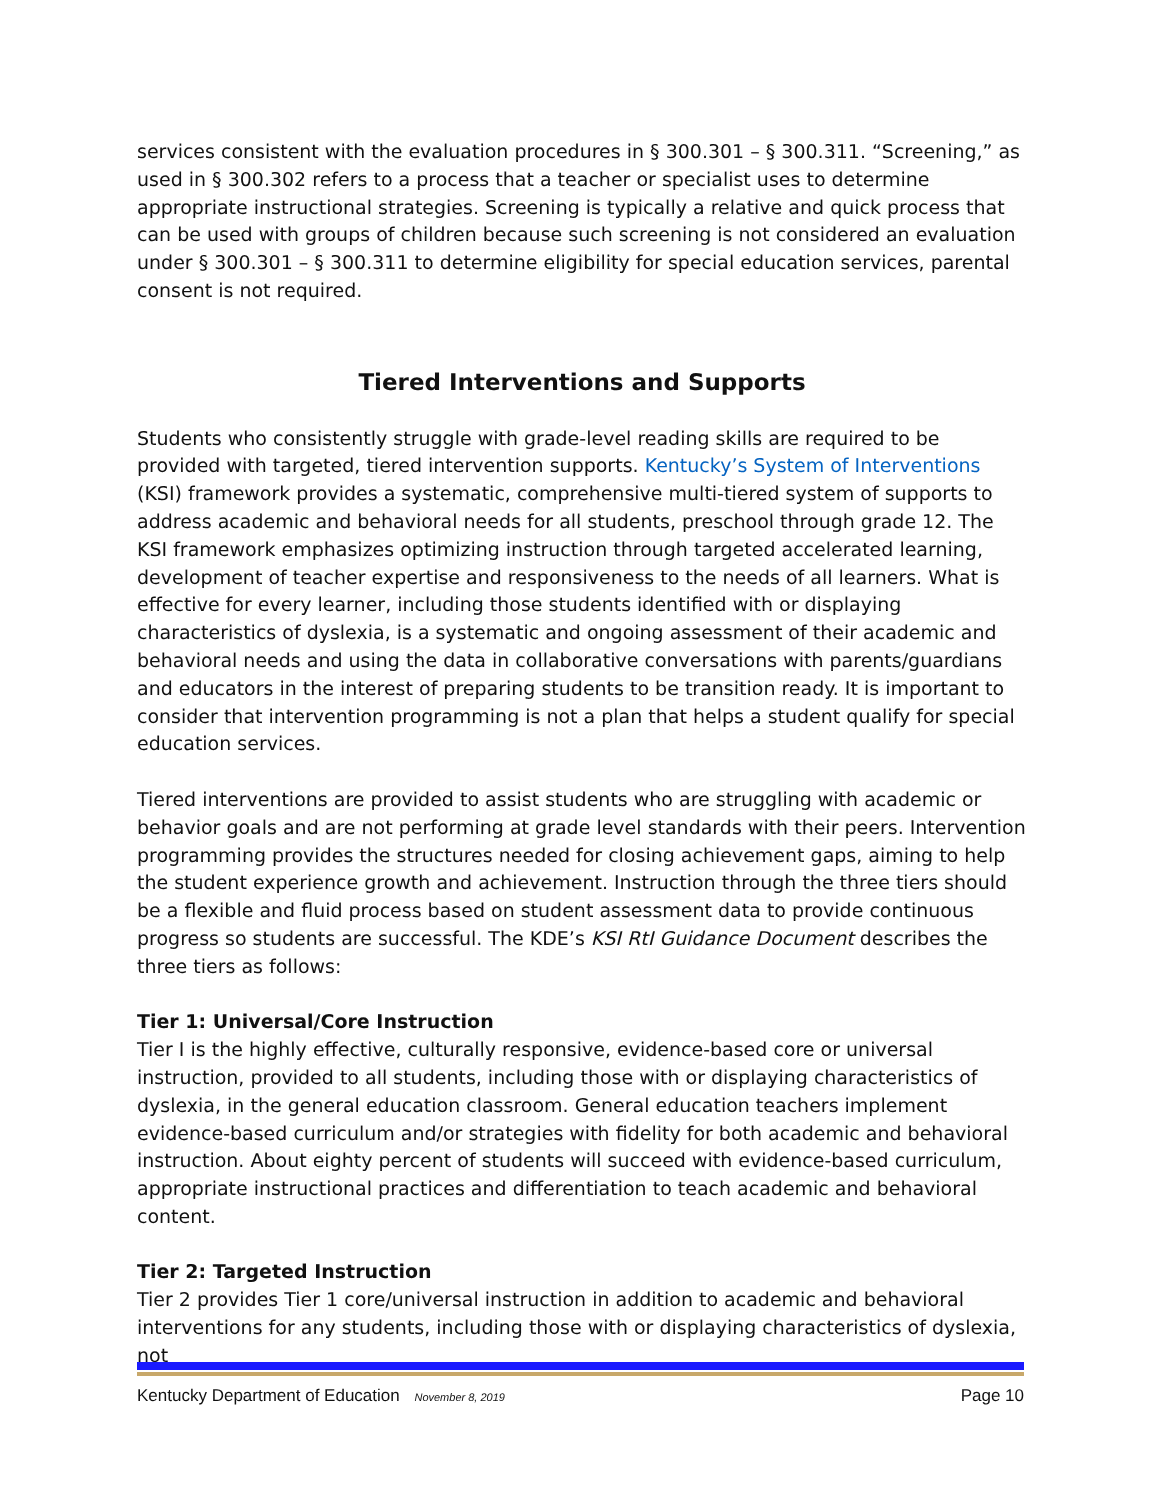services consistent with the evaluation procedures in § 300.301 – § 300.311. “Screening,” as used in § 300.302 refers to a process that a teacher or specialist uses to determine appropriate instructional strategies. Screening is typically a relative and quick process that can be used with groups of children because such screening is not considered an evaluation under § 300.301 – § 300.311 to determine eligibility for special education services, parental consent is not required.
Tiered Interventions and Supports
Students who consistently struggle with grade-level reading skills are required to be provided with targeted, tiered intervention supports. Kentucky’s System of Interventions (KSI) framework provides a systematic, comprehensive multi-tiered system of supports to address academic and behavioral needs for all students, preschool through grade 12. The KSI framework emphasizes optimizing instruction through targeted accelerated learning, development of teacher expertise and responsiveness to the needs of all learners. What is effective for every learner, including those students identified with or displaying characteristics of dyslexia, is a systematic and ongoing assessment of their academic and behavioral needs and using the data in collaborative conversations with parents/guardians and educators in the interest of preparing students to be transition ready. It is important to consider that intervention programming is not a plan that helps a student qualify for special education services.
Tiered interventions are provided to assist students who are struggling with academic or behavior goals and are not performing at grade level standards with their peers. Intervention programming provides the structures needed for closing achievement gaps, aiming to help the student experience growth and achievement. Instruction through the three tiers should be a flexible and fluid process based on student assessment data to provide continuous progress so students are successful. The KDE’s KSI RtI Guidance Document describes the three tiers as follows:
Tier 1: Universal/Core Instruction
Tier I is the highly effective, culturally responsive, evidence-based core or universal instruction, provided to all students, including those with or displaying characteristics of dyslexia, in the general education classroom. General education teachers implement evidence-based curriculum and/or strategies with fidelity for both academic and behavioral instruction. About eighty percent of students will succeed with evidence-based curriculum, appropriate instructional practices and differentiation to teach academic and behavioral content.
Tier 2: Targeted Instruction
Tier 2 provides Tier 1 core/universal instruction in addition to academic and behavioral interventions for any students, including those with or displaying characteristics of dyslexia, not
Kentucky Department of Education November 8, 2019 Page 10